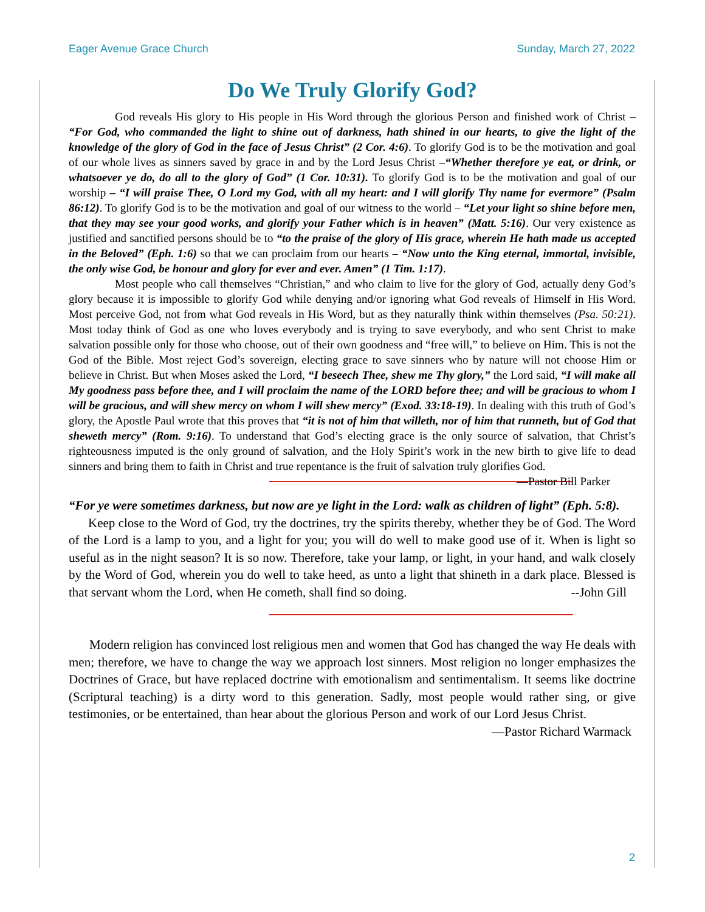Eager Avenue Grace Church Sunday, March 27, 2022
Do We Truly Glorify God?
God reveals His glory to His people in His Word through the glorious Person and finished work of Christ – “For God, who commanded the light to shine out of darkness, hath shined in our hearts, to give the light of the knowledge of the glory of God in the face of Jesus Christ” (2 Cor. 4:6). To glorify God is to be the motivation and goal of our whole lives as sinners saved by grace in and by the Lord Jesus Christ –“Whether therefore ye eat, or drink, or whatsoever ye do, do all to the glory of God” (1 Cor. 10:31). To glorify God is to be the motivation and goal of our worship – “I will praise Thee, O Lord my God, with all my heart: and I will glorify Thy name for evermore” (Psalm 86:12). To glorify God is to be the motivation and goal of our witness to the world – “Let your light so shine before men, that they may see your good works, and glorify your Father which is in heaven” (Matt. 5:16). Our very existence as justified and sanctified persons should be to “to the praise of the glory of His grace, wherein He hath made us accepted in the Beloved” (Eph. 1:6) so that we can proclaim from our hearts – “Now unto the King eternal, immortal, invisible, the only wise God, be honour and glory for ever and ever. Amen” (1 Tim. 1:17).
Most people who call themselves “Christian,” and who claim to live for the glory of God, actually deny God’s glory because it is impossible to glorify God while denying and/or ignoring what God reveals of Himself in His Word. Most perceive God, not from what God reveals in His Word, but as they naturally think within themselves (Psa. 50:21). Most today think of God as one who loves everybody and is trying to save everybody, and who sent Christ to make salvation possible only for those who choose, out of their own goodness and “free will,” to believe on Him. This is not the God of the Bible. Most reject God’s sovereign, electing grace to save sinners who by nature will not choose Him or believe in Christ. But when Moses asked the Lord, “I beseech Thee, shew me Thy glory,” the Lord said, “I will make all My goodness pass before thee, and I will proclaim the name of the LORD before thee; and will be gracious to whom I will be gracious, and will shew mercy on whom I will shew mercy” (Exod. 33:18-19). In dealing with this truth of God’s glory, the Apostle Paul wrote that this proves that “it is not of him that willeth, nor of him that runneth, but of God that sheweth mercy” (Rom. 9:16). To understand that God’s electing grace is the only source of salvation, that Christ’s righteousness imputed is the only ground of salvation, and the Holy Spirit’s work in the new birth to give life to dead sinners and bring them to faith in Christ and true repentance is the fruit of salvation truly glorifies God. —Pastor Bill Parker
“For ye were sometimes darkness, but now are ye light in the Lord: walk as children of light” (Eph. 5:8).
Keep close to the Word of God, try the doctrines, try the spirits thereby, whether they be of God. The Word of the Lord is a lamp to you, and a light for you; you will do well to make good use of it. When is light so useful as in the night season? It is so now. Therefore, take your lamp, or light, in your hand, and walk closely by the Word of God, wherein you do well to take heed, as unto a light that shineth in a dark place. Blessed is that servant whom the Lord, when He cometh, shall find so doing. --John Gill
Modern religion has convinced lost religious men and women that God has changed the way He deals with men; therefore, we have to change the way we approach lost sinners. Most religion no longer emphasizes the Doctrines of Grace, but have replaced doctrine with emotionalism and sentimentalism. It seems like doctrine (Scriptural teaching) is a dirty word to this generation. Sadly, most people would rather sing, or give testimonies, or be entertained, than hear about the glorious Person and work of our Lord Jesus Christ. —Pastor Richard Warmack
2